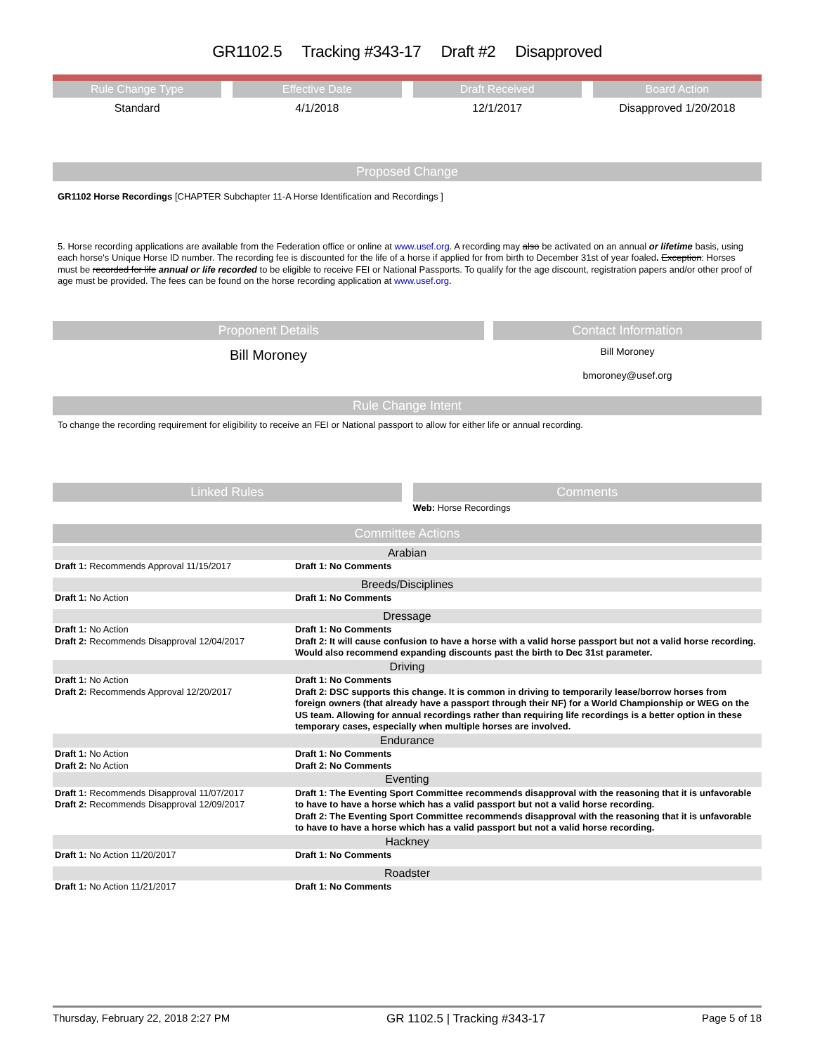GR1102.5 Tracking #343-17 Draft #2 Disapproved
Rule Change Type Effective Date Draft Received Board Action
Standard 4/1/2018 12/1/2017 Disapproved 1/20/2018
Proposed Change
GR1102 Horse Recordings [CHAPTER Subchapter 11-A Horse Identification and Recordings ]
5. Horse recording applications are available from the Federation office or online at www.usef.org. A recording may also be activated on an annual or lifetime basis, using each horse's Unique Horse ID number. The recording fee is discounted for the life of a horse if applied for from birth to December 31st of year foaled. Exception: Horses must be recorded for life annual or life recorded to be eligible to receive FEI or National Passports. To qualify for the age discount, registration papers and/or other proof of age must be provided. The fees can be found on the horse recording application at www.usef.org.
Proponent Details
Bill Moroney
Contact Information
Bill Moroney
bmoroney@usef.org
Rule Change Intent
To change the recording requirement for eligibility to receive an FEI or National passport to allow for either life or annual recording.
Linked Rules Comments
Web: Horse Recordings
Committee Actions
| Arabian | |
| Draft 1: Recommends Approval 11/15/2017 | Draft 1: No Comments |
| Breeds/Disciplines | |
| Draft 1: No Action | Draft 1: No Comments |
| Dressage | |
| Draft 1: No Action Draft 2: Recommends Disapproval 12/04/2017 | Draft 1: No Comments Draft 2: It will cause confusion to have a horse with a valid horse passport but not a valid horse recording. Would also recommend expanding discounts past the birth to Dec 31st parameter. |
| Driving | |
| Draft 1: No Action Draft 2: Recommends Approval 12/20/2017 | Draft 1: No Comments Draft 2: DSC supports this change. It is common in driving to temporarily lease/borrow horses from foreign owners (that already have a passport through their NF) for a World Championship or WEG on the US team. Allowing for annual recordings rather than requiring life recordings is a better option in these temporary cases, especially when multiple horses are involved. |
| Endurance | |
| Draft 1: No Action Draft 2: No Action | Draft 1: No Comments Draft 2: No Comments |
| Eventing | |
| Draft 1: Recommends Disapproval 11/07/2017 Draft 2: Recommends Disapproval 12/09/2017 | Draft 1: The Eventing Sport Committee recommends disapproval with the reasoning that it is unfavorable to have to have a horse which has a valid passport but not a valid horse recording. Draft 2: The Eventing Sport Committee recommends disapproval with the reasoning that it is unfavorable to have to have a horse which has a valid passport but not a valid horse recording. |
| Hackney | |
| Draft 1: No Action 11/20/2017 | Draft 1: No Comments |
| Roadster | |
| Draft 1: No Action 11/21/2017 | Draft 1: No Comments |
Thursday, February 22, 2018 2:27 PM GR 1102.5 | Tracking #343-17 Page 5 of 18